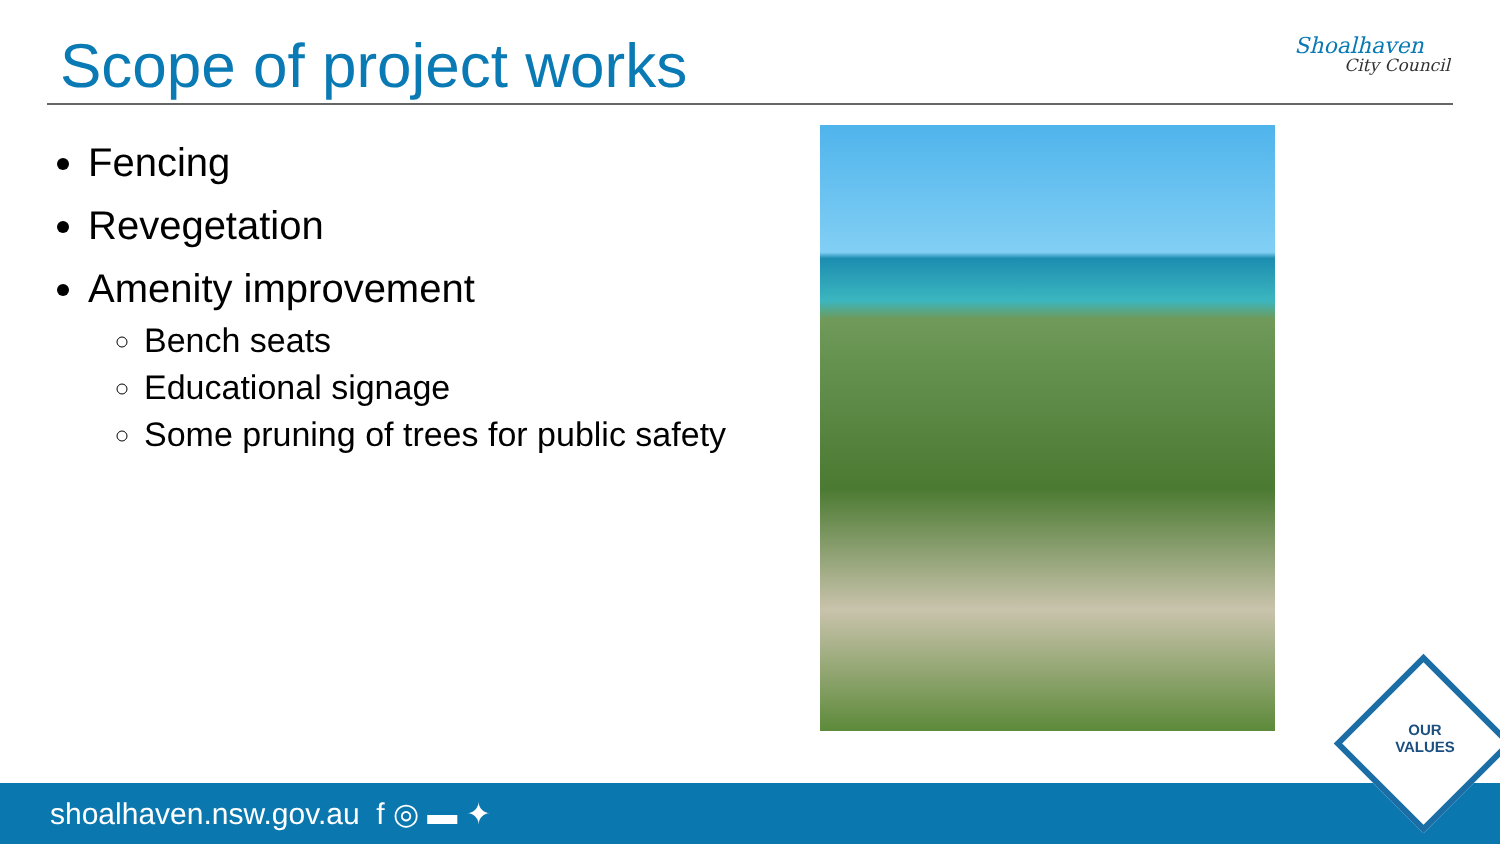Scope of project works Shoalhaven
City Council
Fencing
Revegetation
Amenity improvement
Bench seats
Educational signage
Some pruning of trees for public safety
shoalhaven.nsw.gov.au f ◎ ▬ ✦
OUR
VALUES